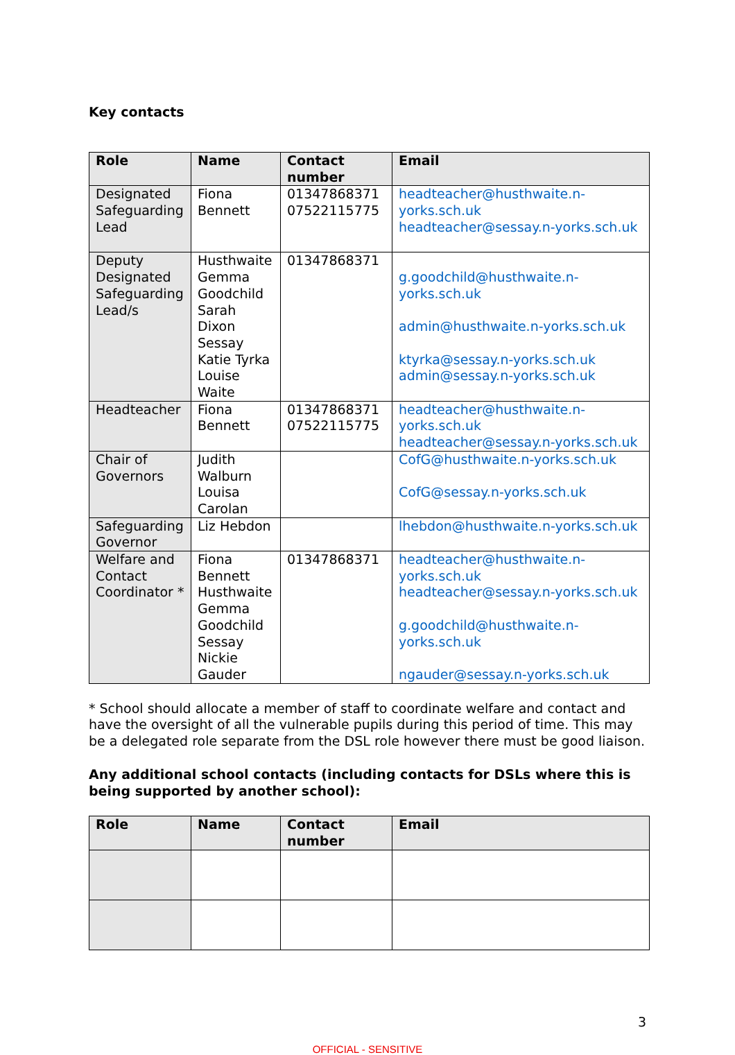Key contacts
| Role | Name | Contact number | Email |
| --- | --- | --- | --- |
| Designated Safeguarding Lead | Fiona Bennett | 01347868371 07522115775 | headteacher@husthwaite.n-yorks.sch.uk headteacher@sessay.n-yorks.sch.uk |
| Deputy Designated Safeguarding Lead/s | Husthwaite Gemma Goodchild Sarah Dixon Sessay Katie Tyrka Louise Waite | 01347868371 | g.goodchild@husthwaite.n-yorks.sch.uk admin@husthwaite.n-yorks.sch.uk ktyrka@sessay.n-yorks.sch.uk admin@sessay.n-yorks.sch.uk |
| Headteacher | Fiona Bennett | 01347868371 07522115775 | headteacher@husthwaite.n-yorks.sch.uk headteacher@sessay.n-yorks.sch.uk |
| Chair of Governors | Judith Walburn Louisa Carolan | | CofG@husthwaite.n-yorks.sch.uk CofG@sessay.n-yorks.sch.uk |
| Safeguarding Governor | Liz Hebdon | | lhebdon@husthwaite.n-yorks.sch.uk |
| Welfare and Contact Coordinator * | Fiona Bennett Husthwaite Gemma Goodchild Sessay Nickie Gauder | 01347868371 | headteacher@husthwaite.n-yorks.sch.uk headteacher@sessay.n-yorks.sch.uk g.goodchild@husthwaite.n-yorks.sch.uk ngauder@sessay.n-yorks.sch.uk |
* School should allocate a member of staff to coordinate welfare and contact and have the oversight of all the vulnerable pupils during this period of time. This may be a delegated role separate from the DSL role however there must be good liaison.
Any additional school contacts (including contacts for DSLs where this is being supported by another school):
| Role | Name | Contact number | Email |
| --- | --- | --- | --- |
3
OFFICIAL - SENSITIVE